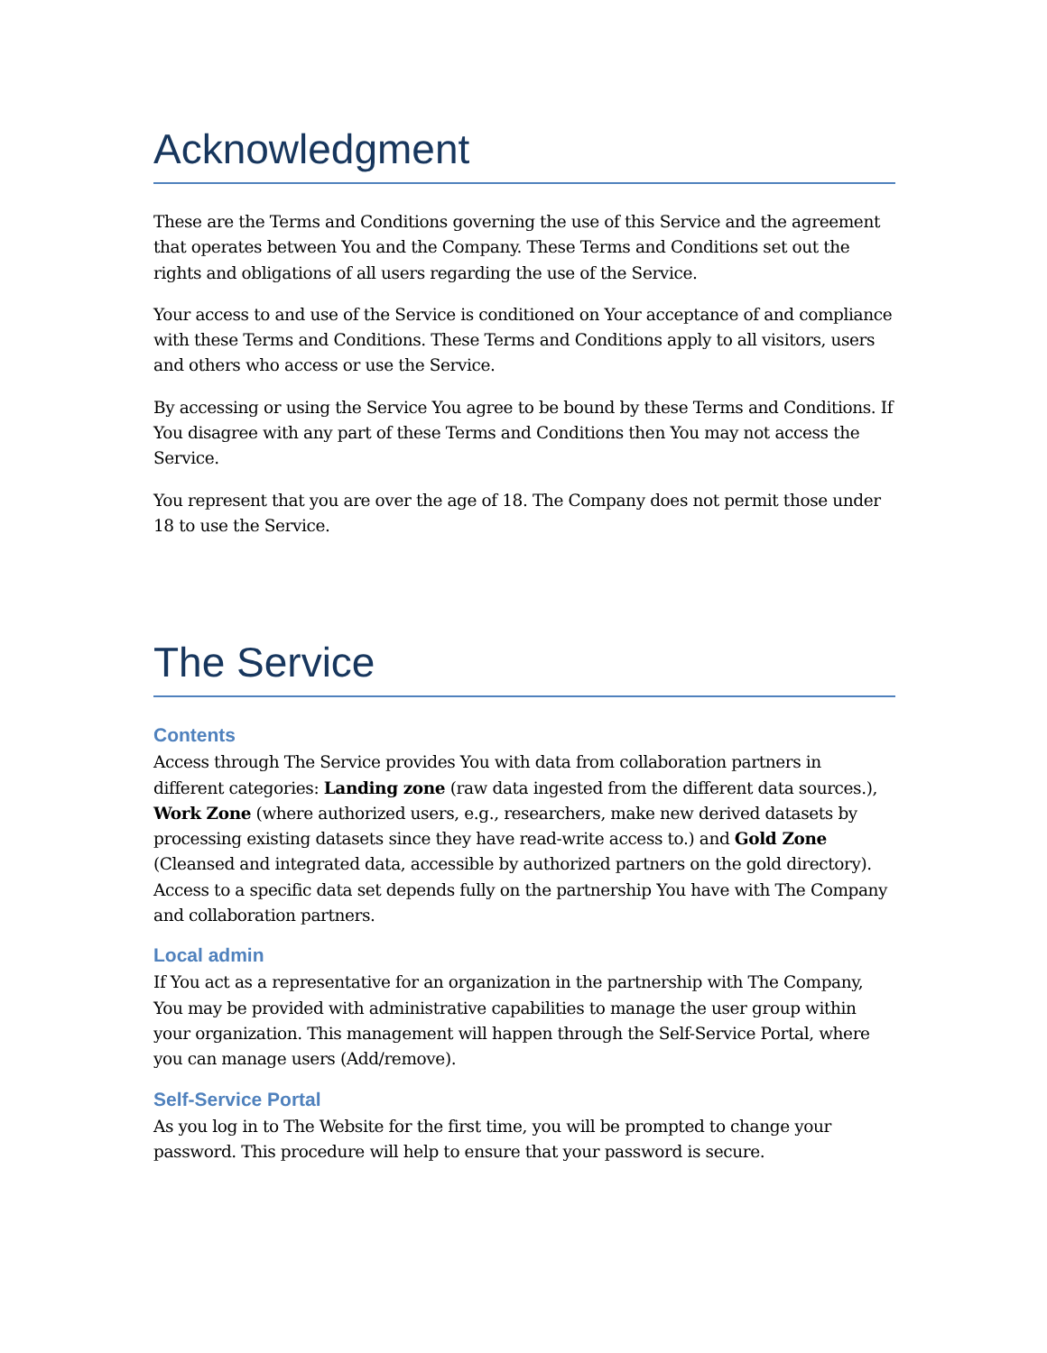Acknowledgment
These are the Terms and Conditions governing the use of this Service and the agreement that operates between You and the Company. These Terms and Conditions set out the rights and obligations of all users regarding the use of the Service.
Your access to and use of the Service is conditioned on Your acceptance of and compliance with these Terms and Conditions. These Terms and Conditions apply to all visitors, users and others who access or use the Service.
By accessing or using the Service You agree to be bound by these Terms and Conditions. If You disagree with any part of these Terms and Conditions then You may not access the Service.
You represent that you are over the age of 18. The Company does not permit those under 18 to use the Service.
The Service
Contents
Access through The Service provides You with data from collaboration partners in different categories: Landing zone (raw data ingested from the different data sources.), Work Zone (where authorized users, e.g., researchers, make new derived datasets by processing existing datasets since they have read-write access to.) and Gold Zone (Cleansed and integrated data, accessible by authorized partners on the gold directory). Access to a specific data set depends fully on the partnership You have with The Company and collaboration partners.
Local admin
If You act as a representative for an organization in the partnership with The Company, You may be provided with administrative capabilities to manage the user group within your organization. This management will happen through the Self-Service Portal, where you can manage users (Add/remove).
Self-Service Portal
As you log in to The Website for the first time, you will be prompted to change your password. This procedure will help to ensure that your password is secure.